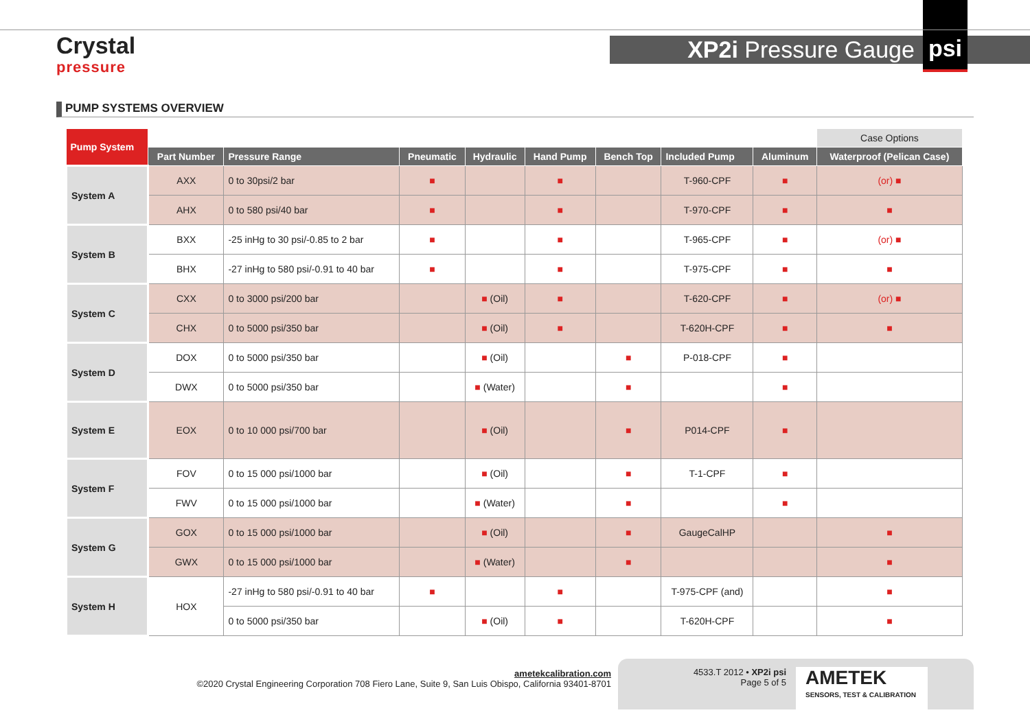Crystal
pressure
XP2i Pressure Gauge psi
PUMP SYSTEMS OVERVIEW
| Pump System | | | | | | | | | Case Options |
| --- | --- | --- | --- | --- | --- | --- | --- | --- | --- |
| | Part Number | Pressure Range | Pneumatic | Hydraulic | Hand Pump | Bench Top | Included Pump | Aluminum | Waterproof (Pelican Case) |
| System A | AXX | 0 to 30psi/2 bar | ■ | | ■ | | T-960-CPF | ■ | (or) ■ |
| | AHX | 0 to 580 psi/40 bar | ■ | | ■ | | T-970-CPF | ■ | ■ |
| System B | BXX | -25 inHg to 30 psi/-0.85 to 2 bar | ■ | | ■ | | T-965-CPF | ■ | (or) ■ |
| | BHX | -27 inHg to 580 psi/-0.91 to 40 bar | ■ | | ■ | | T-975-CPF | ■ | ■ |
| System C | CXX | 0 to 3000 psi/200 bar | | ■ (Oil) | ■ | | T-620-CPF | ■ | (or) ■ |
| | CHX | 0 to 5000 psi/350 bar | | ■ (Oil) | ■ | | T-620H-CPF | ■ | ■ |
| System D | DOX | 0 to 5000 psi/350 bar | | ■ (Oil) | | ■ | P-018-CPF | ■ | |
| | DWX | 0 to 5000 psi/350 bar | | ■ (Water) | | ■ | | ■ | |
| System E | EOX | 0 to 10 000 psi/700 bar | | ■ (Oil) | | ■ | P014-CPF | ■ | |
| System F | FOV | 0 to 15 000 psi/1000 bar | | ■ (Oil) | | ■ | T-1-CPF | ■ | |
| | FWV | 0 to 15 000 psi/1000 bar | | ■ (Water) | | ■ | | ■ | |
| System G | GOX | 0 to 15 000 psi/1000 bar | | ■ (Oil) | | ■ | GaugeCalHP | | ■ |
| | GWX | 0 to 15 000 psi/1000 bar | | ■ (Water) | | ■ | | | ■ |
| System H | HOX | -27 inHg to 580 psi/-0.91 to 40 bar | ■ | | ■ | | T-975-CPF (and) | | ■ |
| | | 0 to 5000 psi/350 bar | | ■ (Oil) | ■ | | T-620H-CPF | | ■ |
ametekcalibration.com
©2020 Crystal Engineering Corporation 708 Fiero Lane, Suite 9, San Luis Obispo, California 93401-8701
4533.T 2012 • XP2i psi
Page 5 of 5
AMETEK
SENSORS, TEST & CALIBRATION